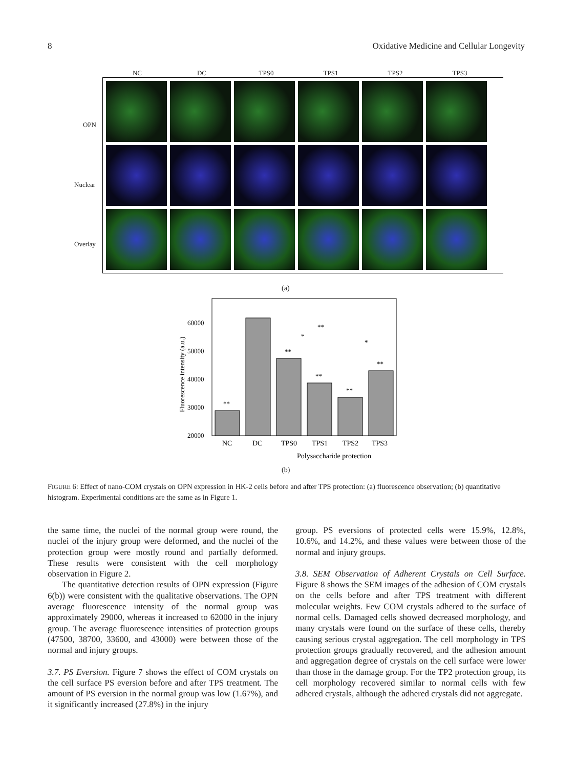8 Oxidative Medicine and Cellular Longevity
NC DC TPS0 TPS1 TPS2 TPS3
OPN
Nuclear
Overlay
(a)
Fluorescence intensity (a.u.)
20000
30000
40000
50000
60000
NC
DC
TPS0
TPS1
TPS2
TPS3
Polysaccharide protection
**
**
**
**
**
**
*
*
(b)
FIGURE 6: Effect of nano-COM crystals on OPN expression in HK-2 cells before and after TPS protection: (a) fluorescence observation; (b) quantitative histogram. Experimental conditions are the same as in Figure 1.
the same time, the nuclei of the normal group were round, the nuclei of the injury group were deformed, and the nuclei of the protection group were mostly round and partially deformed. These results were consistent with the cell morphology observation in Figure 2.
The quantitative detection results of OPN expression (Figure 6(b)) were consistent with the qualitative observations. The OPN average fluorescence intensity of the normal group was approximately 29000, whereas it increased to 62000 in the injury group. The average fluorescence intensities of protection groups (47500, 38700, 33600, and 43000) were between those of the normal and injury groups.
3.7. PS Eversion. Figure 7 shows the effect of COM crystals on the cell surface PS eversion before and after TPS treatment. The amount of PS eversion in the normal group was low (1.67%), and it significantly increased (27.8%) in the injury
group. PS eversions of protected cells were 15.9%, 12.8%, 10.6%, and 14.2%, and these values were between those of the normal and injury groups.
3.8. SEM Observation of Adherent Crystals on Cell Surface. Figure 8 shows the SEM images of the adhesion of COM crystals on the cells before and after TPS treatment with different molecular weights. Few COM crystals adhered to the surface of normal cells. Damaged cells showed decreased morphology, and many crystals were found on the surface of these cells, thereby causing serious crystal aggregation. The cell morphology in TPS protection groups gradually recovered, and the adhesion amount and aggregation degree of crystals on the cell surface were lower than those in the damage group. For the TP2 protection group, its cell morphology recovered similar to normal cells with few adhered crystals, although the adhered crystals did not aggregate.